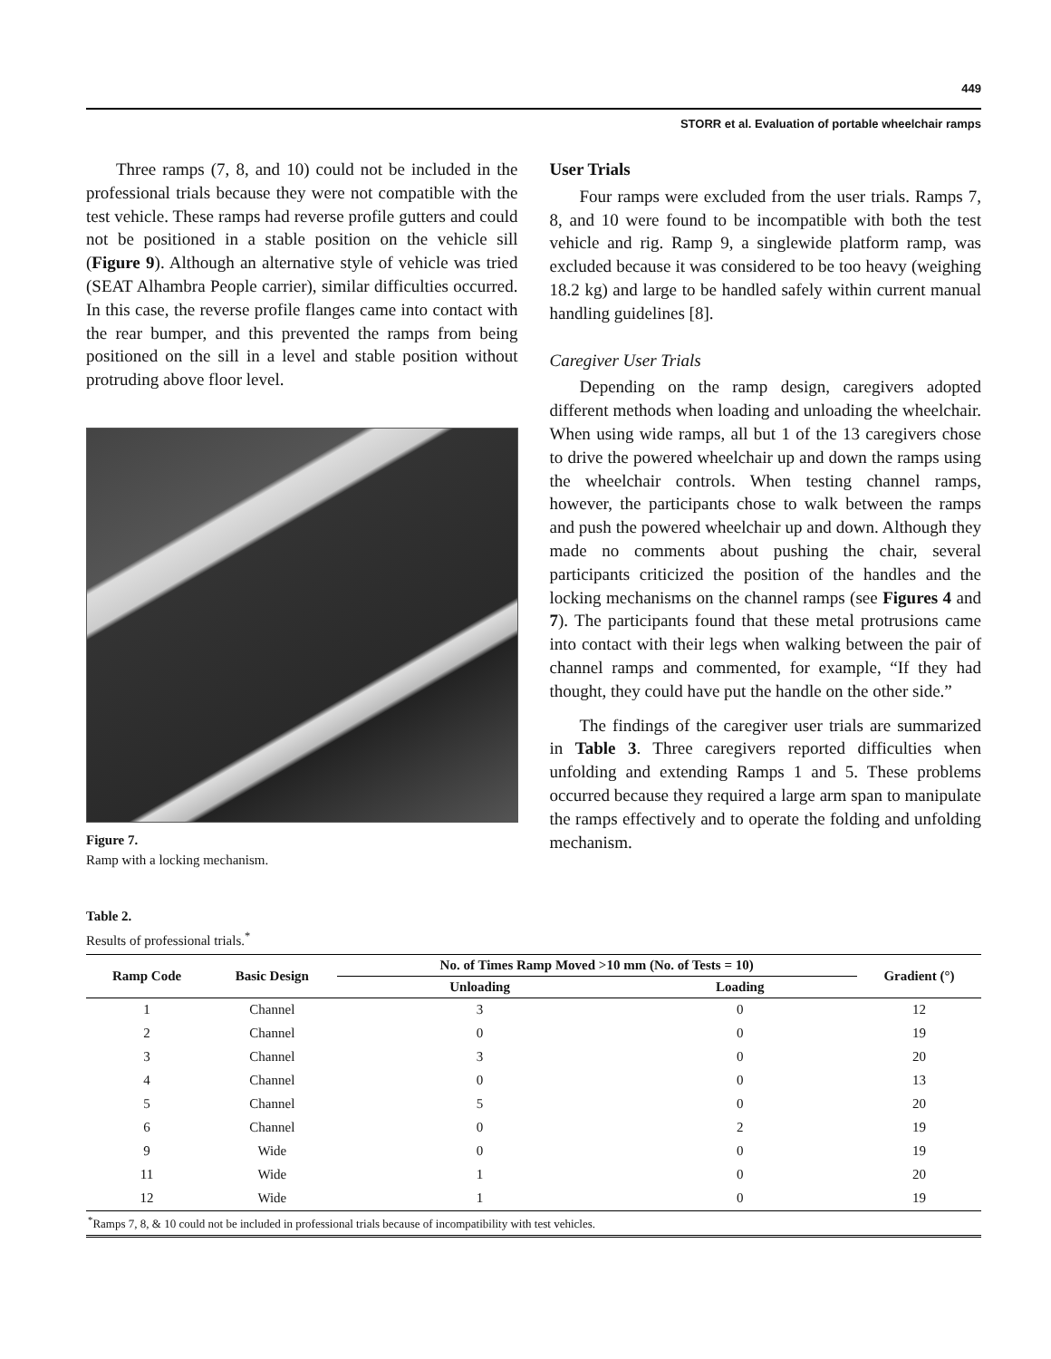449
STORR et al. Evaluation of portable wheelchair ramps
Three ramps (7, 8, and 10) could not be included in the professional trials because they were not compatible with the test vehicle. These ramps had reverse profile gutters and could not be positioned in a stable position on the vehicle sill (Figure 9). Although an alternative style of vehicle was tried (SEAT Alhambra People carrier), similar difficulties occurred. In this case, the reverse profile flanges came into contact with the rear bumper, and this prevented the ramps from being positioned on the sill in a level and stable position without protruding above floor level.
Figure 7.
Ramp with a locking mechanism.
User Trials
Four ramps were excluded from the user trials. Ramps 7, 8, and 10 were found to be incompatible with both the test vehicle and rig. Ramp 9, a singlewide platform ramp, was excluded because it was considered to be too heavy (weighing 18.2 kg) and large to be handled safely within current manual handling guidelines [8].
Caregiver User Trials
Depending on the ramp design, caregivers adopted different methods when loading and unloading the wheelchair. When using wide ramps, all but 1 of the 13 caregivers chose to drive the powered wheelchair up and down the ramps using the wheelchair controls. When testing channel ramps, however, the participants chose to walk between the ramps and push the powered wheelchair up and down. Although they made no comments about pushing the chair, several participants criticized the position of the handles and the locking mechanisms on the channel ramps (see Figures 4 and 7). The participants found that these metal protrusions came into contact with their legs when walking between the pair of channel ramps and commented, for example, “If they had thought, they could have put the handle on the other side.”
The findings of the caregiver user trials are summarized in Table 3. Three caregivers reported difficulties when unfolding and extending Ramps 1 and 5. These problems occurred because they required a large arm span to manipulate the ramps effectively and to operate the folding and unfolding mechanism.
Table 2.
Results of professional trials.<sup>*</sup>
| Ramp Code | Basic Design | No. of Times Ramp Moved >10 mm (No. of Tests = 10) | | Gradient (°) |
| --- | --- | --- | --- | --- |
| | | Unloading | Loading | |
| 1 | Channel | 3 | 0 | 12 |
| 2 | Channel | 0 | 0 | 19 |
| 3 | Channel | 3 | 0 | 20 |
| 4 | Channel | 0 | 0 | 13 |
| 5 | Channel | 5 | 0 | 20 |
| 6 | Channel | 0 | 2 | 19 |
| 9 | Wide | 0 | 0 | 19 |
| 11 | Wide | 1 | 0 | 20 |
| 12 | Wide | 1 | 0 | 19 |
| <sup>*</sup> Ramps 7, 8, & 10 could not be included in professional trials because of incompatibility with test vehicles. | | | | |